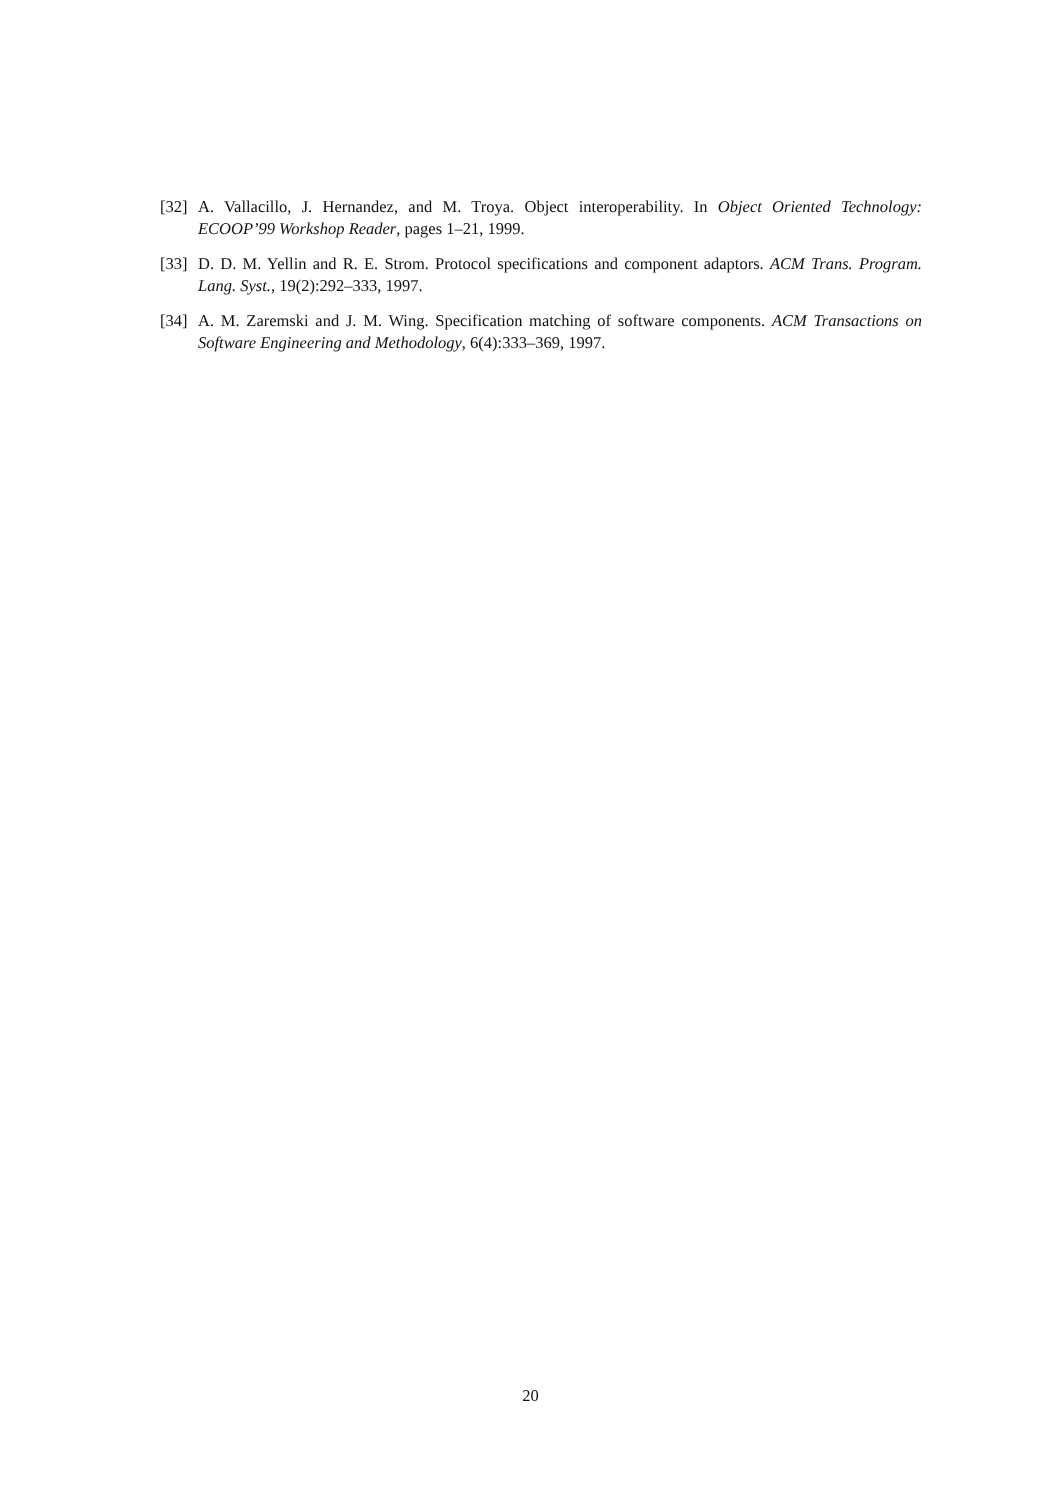[32] A. Vallacillo, J. Hernandez, and M. Troya. Object interoperability. In Object Oriented Technology: ECOOP’99 Workshop Reader, pages 1–21, 1999.
[33] D. D. M. Yellin and R. E. Strom. Protocol specifications and component adaptors. ACM Trans. Program. Lang. Syst., 19(2):292–333, 1997.
[34] A. M. Zaremski and J. M. Wing. Specification matching of software components. ACM Transactions on Software Engineering and Methodology, 6(4):333–369, 1997.
20